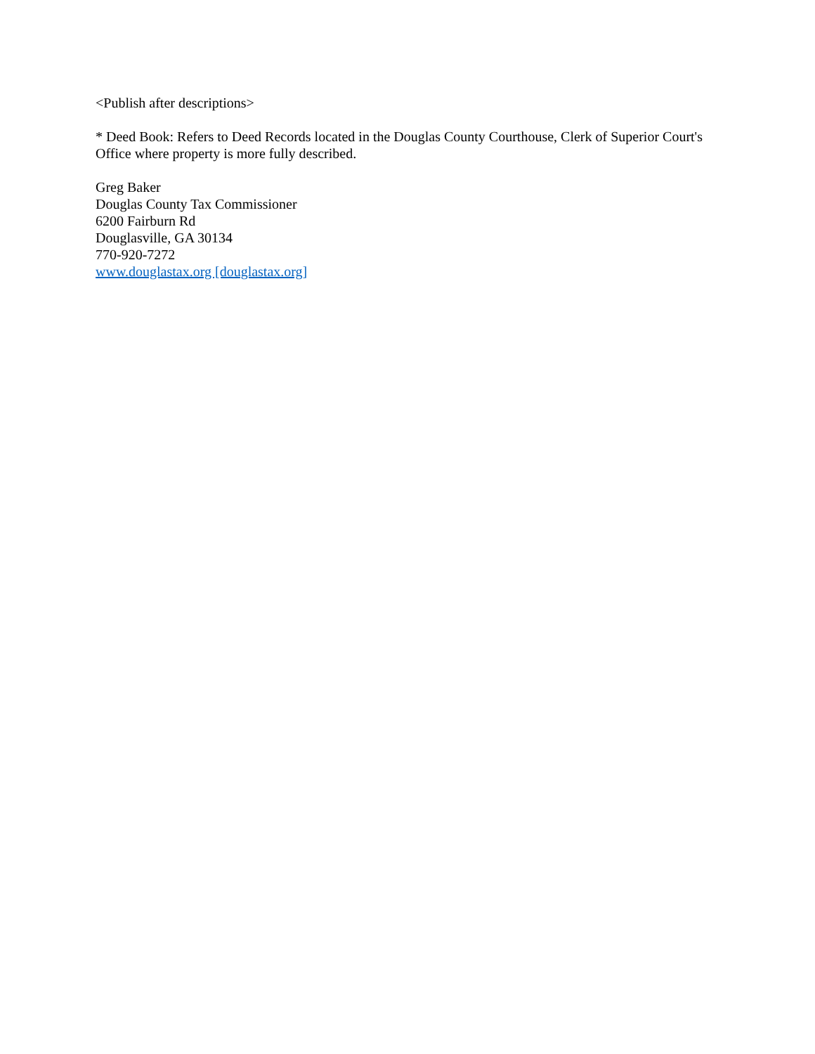<Publish after descriptions>
* Deed Book: Refers to Deed Records located in the Douglas County Courthouse, Clerk of Superior Court's Office where property is more fully described.
Greg Baker
Douglas County Tax Commissioner
6200 Fairburn Rd
Douglasville, GA 30134
770-920-7272
www.douglastax.org [douglastax.org]